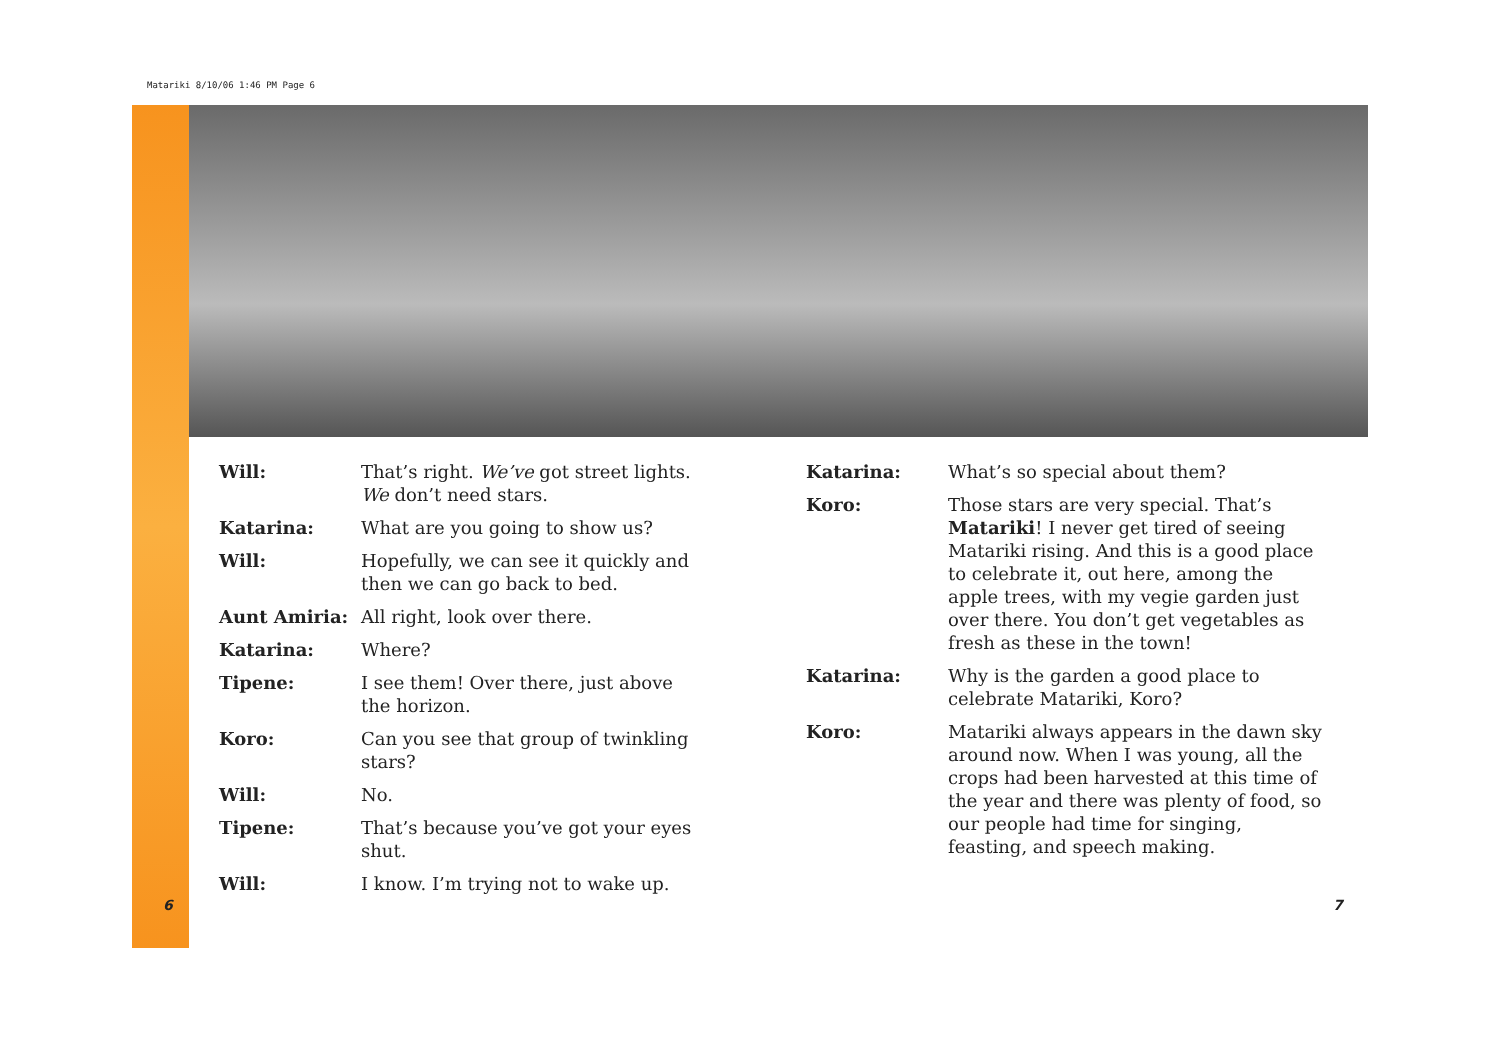Matariki 8/10/06 1:46 PM Page 6
Will: That’s right. We’ve got street lights. We don’t need stars.
Katarina: What are you going to show us?
Will: Hopefully, we can see it quickly and then we can go back to bed.
Aunt Amiria: All right, look over there.
Katarina: Where?
Tipene: I see them! Over there, just above the horizon.
Koro: Can you see that group of twinkling stars?
Will: No.
Tipene: That’s because you’ve got your eyes shut.
Will: I know. I’m trying not to wake up.
Katarina: What’s so special about them?
Koro: Those stars are very special. That’s Matariki! I never get tired of seeing Matariki rising. And this is a good place to celebrate it, out here, among the apple trees, with my vegie garden just over there. You don’t get vegetables as fresh as these in the town!
Katarina: Why is the garden a good place to celebrate Matariki, Koro?
Koro: Matariki always appears in the dawn sky around now. When I was young, all the crops had been harvested at this time of the year and there was plenty of food, so our people had time for singing, feasting, and speech making.
6 7